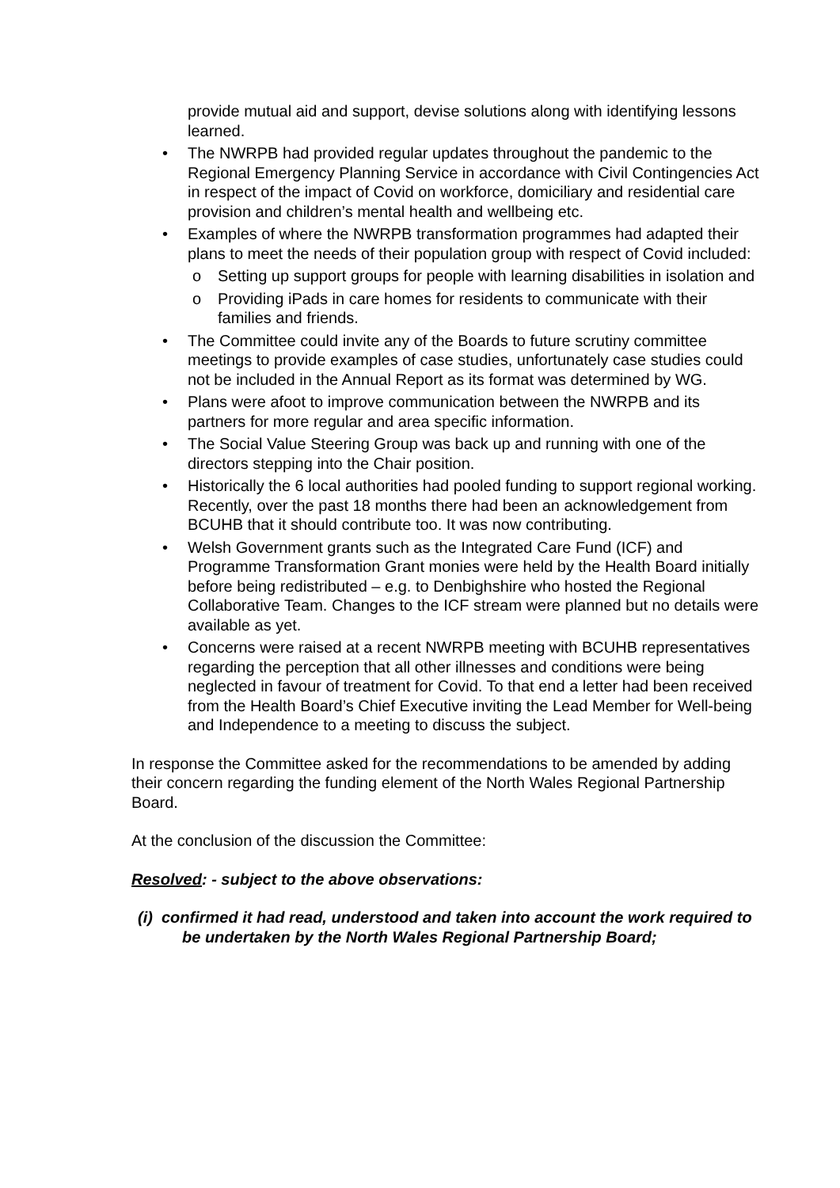provide mutual aid and support, devise solutions along with identifying lessons learned.
• The NWRPB had provided regular updates throughout the pandemic to the Regional Emergency Planning Service in accordance with Civil Contingencies Act in respect of the impact of Covid on workforce, domiciliary and residential care provision and children’s mental health and wellbeing etc.
• Examples of where the NWRPB transformation programmes had adapted their plans to meet the needs of their population group with respect of Covid included:
o Setting up support groups for people with learning disabilities in isolation and
o Providing iPads in care homes for residents to communicate with their families and friends.
• The Committee could invite any of the Boards to future scrutiny committee meetings to provide examples of case studies, unfortunately case studies could not be included in the Annual Report as its format was determined by WG.
• Plans were afoot to improve communication between the NWRPB and its partners for more regular and area specific information.
• The Social Value Steering Group was back up and running with one of the directors stepping into the Chair position.
• Historically the 6 local authorities had pooled funding to support regional working. Recently, over the past 18 months there had been an acknowledgement from BCUHB that it should contribute too. It was now contributing.
• Welsh Government grants such as the Integrated Care Fund (ICF) and Programme Transformation Grant monies were held by the Health Board initially before being redistributed – e.g. to Denbighshire who hosted the Regional Collaborative Team. Changes to the ICF stream were planned but no details were available as yet.
• Concerns were raised at a recent NWRPB meeting with BCUHB representatives regarding the perception that all other illnesses and conditions were being neglected in favour of treatment for Covid. To that end a letter had been received from the Health Board’s Chief Executive inviting the Lead Member for Well-being and Independence to a meeting to discuss the subject.
In response the Committee asked for the recommendations to be amended by adding their concern regarding the funding element of the North Wales Regional Partnership Board.
At the conclusion of the discussion the Committee:
Resolved: - subject to the above observations:
(i) confirmed it had read, understood and taken into account the work required to be undertaken by the North Wales Regional Partnership Board;